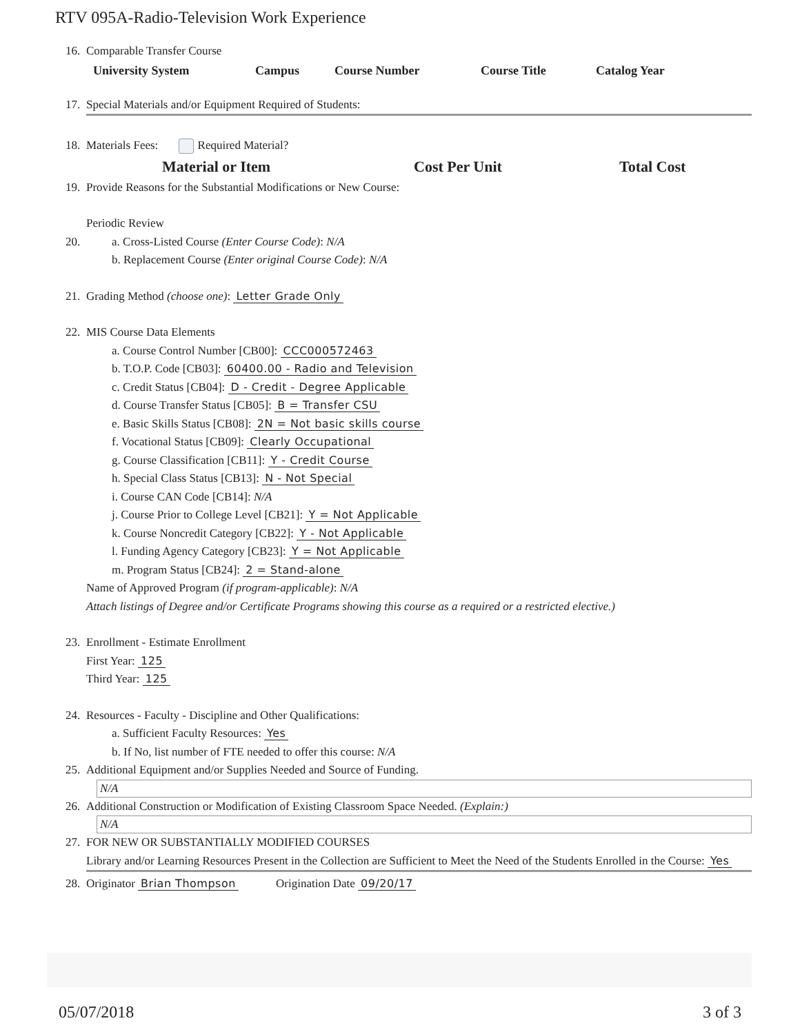RTV 095A-Radio-Television Work Experience
16. Comparable Transfer Course
| University System | Campus | Course Number | Course Title | Catalog Year |
| --- | --- | --- | --- | --- |
17. Special Materials and/or Equipment Required of Students:
18. Materials Fees: Required Material?
| Material or Item | Cost Per Unit | Total Cost |
| --- | --- | --- |
19. Provide Reasons for the Substantial Modifications or New Course:
Periodic Review
20. a. Cross-Listed Course (Enter Course Code): N/A
b. Replacement Course (Enter original Course Code): N/A
21. Grading Method (choose one): Letter Grade Only
22. MIS Course Data Elements
a. Course Control Number [CB00]: CCC000572463
b. T.O.P. Code [CB03]: 60400.00 - Radio and Television
c. Credit Status [CB04]: D - Credit - Degree Applicable
d. Course Transfer Status [CB05]: B = Transfer CSU
e. Basic Skills Status [CB08]: 2N = Not basic skills course
f. Vocational Status [CB09]: Clearly Occupational
g. Course Classification [CB11]: Y - Credit Course
h. Special Class Status [CB13]: N - Not Special
i. Course CAN Code [CB14]: N/A
j. Course Prior to College Level [CB21]: Y = Not Applicable
k. Course Noncredit Category [CB22]: Y - Not Applicable
l. Funding Agency Category [CB23]: Y = Not Applicable
m. Program Status [CB24]: 2 = Stand-alone
Name of Approved Program (if program-applicable): N/A
Attach listings of Degree and/or Certificate Programs showing this course as a required or a restricted elective.)
23. Enrollment - Estimate Enrollment
First Year: 125
Third Year: 125
24. Resources - Faculty - Discipline and Other Qualifications:
a. Sufficient Faculty Resources: Yes
b. If No, list number of FTE needed to offer this course: N/A
25. Additional Equipment and/or Supplies Needed and Source of Funding.
N/A
26. Additional Construction or Modification of Existing Classroom Space Needed. (Explain:)
N/A
27. FOR NEW OR SUBSTANTIALLY MODIFIED COURSES
Library and/or Learning Resources Present in the Collection are Sufficient to Meet the Need of the Students Enrolled in the Course: Yes
28. Originator Brian Thompson Origination Date 09/20/17
05/07/2018 3 of 3